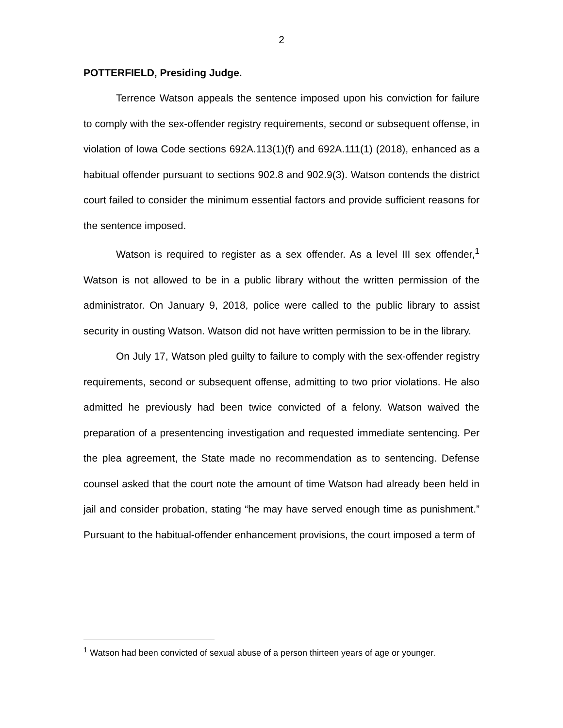2
POTTERFIELD, Presiding Judge.
Terrence Watson appeals the sentence imposed upon his conviction for failure to comply with the sex-offender registry requirements, second or subsequent offense, in violation of Iowa Code sections 692A.113(1)(f) and 692A.111(1) (2018), enhanced as a habitual offender pursuant to sections 902.8 and 902.9(3). Watson contends the district court failed to consider the minimum essential factors and provide sufficient reasons for the sentence imposed.
Watson is required to register as a sex offender. As a level III sex offender,<sup>1</sup> Watson is not allowed to be in a public library without the written permission of the administrator. On January 9, 2018, police were called to the public library to assist security in ousting Watson. Watson did not have written permission to be in the library.
On July 17, Watson pled guilty to failure to comply with the sex-offender registry requirements, second or subsequent offense, admitting to two prior violations. He also admitted he previously had been twice convicted of a felony. Watson waived the preparation of a presentencing investigation and requested immediate sentencing. Per the plea agreement, the State made no recommendation as to sentencing. Defense counsel asked that the court note the amount of time Watson had already been held in jail and consider probation, stating “he may have served enough time as punishment.” Pursuant to the habitual-offender enhancement provisions, the court imposed a term of
<sup>1</sup> Watson had been convicted of sexual abuse of a person thirteen years of age or younger.